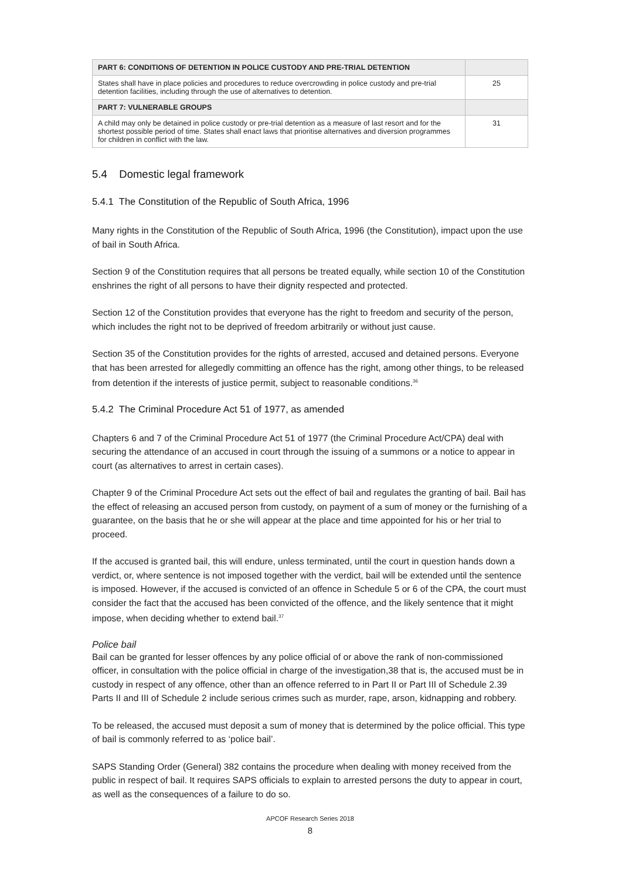| PART 6: CONDITIONS OF DETENTION IN POLICE CUSTODY AND PRE-TRIAL DETENTION | |
| --- | --- |
| States shall have in place policies and procedures to reduce overcrowding in police custody and pre-trial detention facilities, including through the use of alternatives to detention. | 25 |
| PART 7: VULNERABLE GROUPS | |
| A child may only be detained in police custody or pre-trial detention as a measure of last resort and for the shortest possible period of time. States shall enact laws that prioritise alternatives and diversion programmes for children in conflict with the law. | 31 |
5.4 Domestic legal framework
5.4.1 The Constitution of the Republic of South Africa, 1996
Many rights in the Constitution of the Republic of South Africa, 1996 (the Constitution), impact upon the use of bail in South Africa.
Section 9 of the Constitution requires that all persons be treated equally, while section 10 of the Constitution enshrines the right of all persons to have their dignity respected and protected.
Section 12 of the Constitution provides that everyone has the right to freedom and security of the person, which includes the right not to be deprived of freedom arbitrarily or without just cause.
Section 35 of the Constitution provides for the rights of arrested, accused and detained persons. Everyone that has been arrested for allegedly committing an offence has the right, among other things, to be released from detention if the interests of justice permit, subject to reasonable conditions.<sup>36</sup>
5.4.2 The Criminal Procedure Act 51 of 1977, as amended
Chapters 6 and 7 of the Criminal Procedure Act 51 of 1977 (the Criminal Procedure Act/CPA) deal with securing the attendance of an accused in court through the issuing of a summons or a notice to appear in court (as alternatives to arrest in certain cases).
Chapter 9 of the Criminal Procedure Act sets out the effect of bail and regulates the granting of bail. Bail has the effect of releasing an accused person from custody, on payment of a sum of money or the furnishing of a guarantee, on the basis that he or she will appear at the place and time appointed for his or her trial to proceed.
If the accused is granted bail, this will endure, unless terminated, until the court in question hands down a verdict, or, where sentence is not imposed together with the verdict, bail will be extended until the sentence is imposed. However, if the accused is convicted of an offence in Schedule 5 or 6 of the CPA, the court must consider the fact that the accused has been convicted of the offence, and the likely sentence that it might impose, when deciding whether to extend bail.<sup>37</sup>
Police bail
Bail can be granted for lesser offences by any police official of or above the rank of non-commissioned officer, in consultation with the police official in charge of the investigation,38 that is, the accused must be in custody in respect of any offence, other than an offence referred to in Part II or Part III of Schedule 2.39 Parts II and III of Schedule 2 include serious crimes such as murder, rape, arson, kidnapping and robbery.
To be released, the accused must deposit a sum of money that is determined by the police official. This type of bail is commonly referred to as ‘police bail’.
SAPS Standing Order (General) 382 contains the procedure when dealing with money received from the public in respect of bail. It requires SAPS officials to explain to arrested persons the duty to appear in court, as well as the consequences of a failure to do so.
APCOF Research Series 2018
8